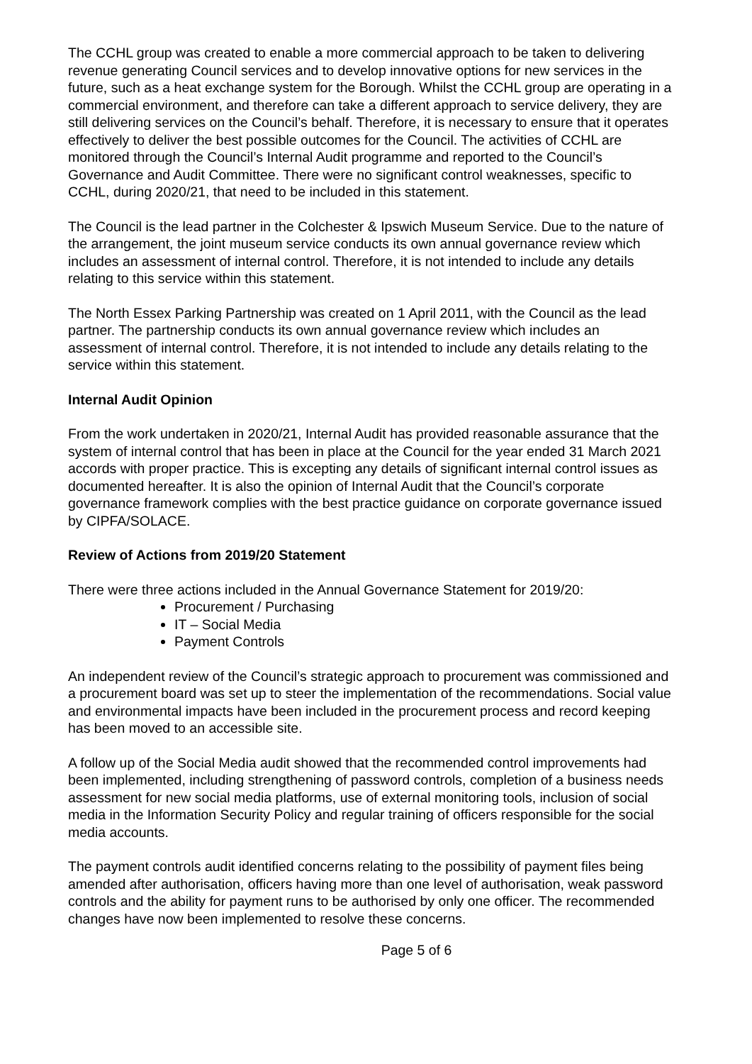The CCHL group was created to enable a more commercial approach to be taken to delivering revenue generating Council services and to develop innovative options for new services in the future, such as a heat exchange system for the Borough. Whilst the CCHL group are operating in a commercial environment, and therefore can take a different approach to service delivery, they are still delivering services on the Council’s behalf. Therefore, it is necessary to ensure that it operates effectively to deliver the best possible outcomes for the Council. The activities of CCHL are monitored through the Council’s Internal Audit programme and reported to the Council’s Governance and Audit Committee. There were no significant control weaknesses, specific to CCHL, during 2020/21, that need to be included in this statement.
The Council is the lead partner in the Colchester & Ipswich Museum Service. Due to the nature of the arrangement, the joint museum service conducts its own annual governance review which includes an assessment of internal control. Therefore, it is not intended to include any details relating to this service within this statement.
The North Essex Parking Partnership was created on 1 April 2011, with the Council as the lead partner. The partnership conducts its own annual governance review which includes an assessment of internal control. Therefore, it is not intended to include any details relating to the service within this statement.
Internal Audit Opinion
From the work undertaken in 2020/21, Internal Audit has provided reasonable assurance that the system of internal control that has been in place at the Council for the year ended 31 March 2021 accords with proper practice. This is excepting any details of significant internal control issues as documented hereafter. It is also the opinion of Internal Audit that the Council’s corporate governance framework complies with the best practice guidance on corporate governance issued by CIPFA/SOLACE.
Review of Actions from 2019/20 Statement
There were three actions included in the Annual Governance Statement for 2019/20:
Procurement / Purchasing
IT – Social Media
Payment Controls
An independent review of the Council’s strategic approach to procurement was commissioned and a procurement board was set up to steer the implementation of the recommendations. Social value and environmental impacts have been included in the procurement process and record keeping has been moved to an accessible site.
A follow up of the Social Media audit showed that the recommended control improvements had been implemented, including strengthening of password controls, completion of a business needs assessment for new social media platforms, use of external monitoring tools, inclusion of social media in the Information Security Policy and regular training of officers responsible for the social media accounts.
The payment controls audit identified concerns relating to the possibility of payment files being amended after authorisation, officers having more than one level of authorisation, weak password controls and the ability for payment runs to be authorised by only one officer. The recommended changes have now been implemented to resolve these concerns.
Page 5 of 6